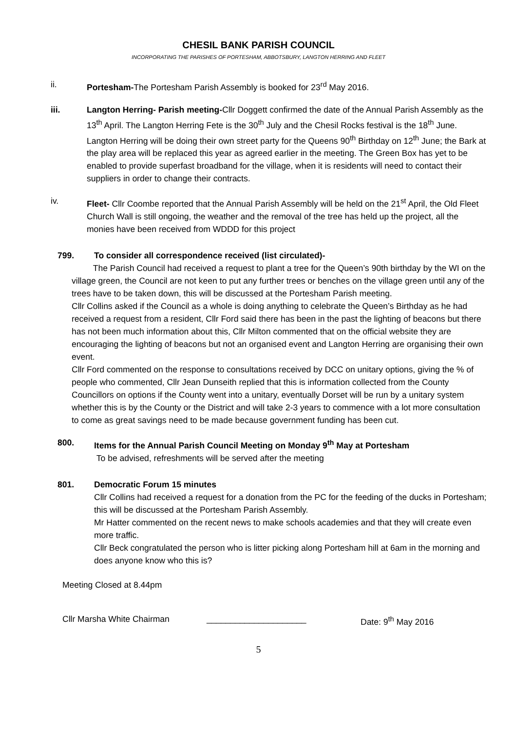CHESIL BANK PARISH COUNCIL
INCORPORATING THE PARISHES OF PORTESHAM, ABBOTSBURY, LANGTON HERRING AND FLEET
ii. Portesham-The Portesham Parish Assembly is booked for 23<sup>rd</sup> May 2016.
iii. Langton Herring- Parish meeting-Cllr Doggett confirmed the date of the Annual Parish Assembly as the 13<sup>th</sup> April. The Langton Herring Fete is the 30<sup>th</sup> July and the Chesil Rocks festival is the 18<sup>th</sup> June. Langton Herring will be doing their own street party for the Queens 90<sup>th</sup> Birthday on 12<sup>th</sup> June; the Bark at the play area will be replaced this year as agreed earlier in the meeting. The Green Box has yet to be enabled to provide superfast broadband for the village, when it is residents will need to contact their suppliers in order to change their contracts.
iv. Fleet- Cllr Coombe reported that the Annual Parish Assembly will be held on the 21<sup>st</sup> April, the Old Fleet Church Wall is still ongoing, the weather and the removal of the tree has held up the project, all the monies have been received from WDDD for this project
799. To consider all correspondence received (list circulated)-
The Parish Council had received a request to plant a tree for the Queen’s 90th birthday by the WI on the village green, the Council are not keen to put any further trees or benches on the village green until any of the trees have to be taken down, this will be discussed at the Portesham Parish meeting.
Cllr Collins asked if the Council as a whole is doing anything to celebrate the Queen’s Birthday as he had received a request from a resident, Cllr Ford said there has been in the past the lighting of beacons but there has not been much information about this, Cllr Milton commented that on the official website they are encouraging the lighting of beacons but not an organised event and Langton Herring are organising their own event.
Cllr Ford commented on the response to consultations received by DCC on unitary options, giving the % of people who commented, Cllr Jean Dunseith replied that this is information collected from the County Councillors on options if the County went into a unitary, eventually Dorset will be run by a unitary system whether this is by the County or the District and will take 2-3 years to commence with a lot more consultation to come as great savings need to be made because government funding has been cut.
800. Items for the Annual Parish Council Meeting on Monday 9<sup>th</sup> May at Portesham
To be advised, refreshments will be served after the meeting
801. Democratic Forum 15 minutes
Cllr Collins had received a request for a donation from the PC for the feeding of the ducks in Portesham; this will be discussed at the Portesham Parish Assembly.
Mr Hatter commented on the recent news to make schools academies and that they will create even more traffic.
Cllr Beck congratulated the person who is litter picking along Portesham hill at 6am in the morning and does anyone know who this is?
Meeting Closed at 8.44pm
Cllr Marsha White Chairman _____________________ Date: 9<sup>th</sup> May 2016
5